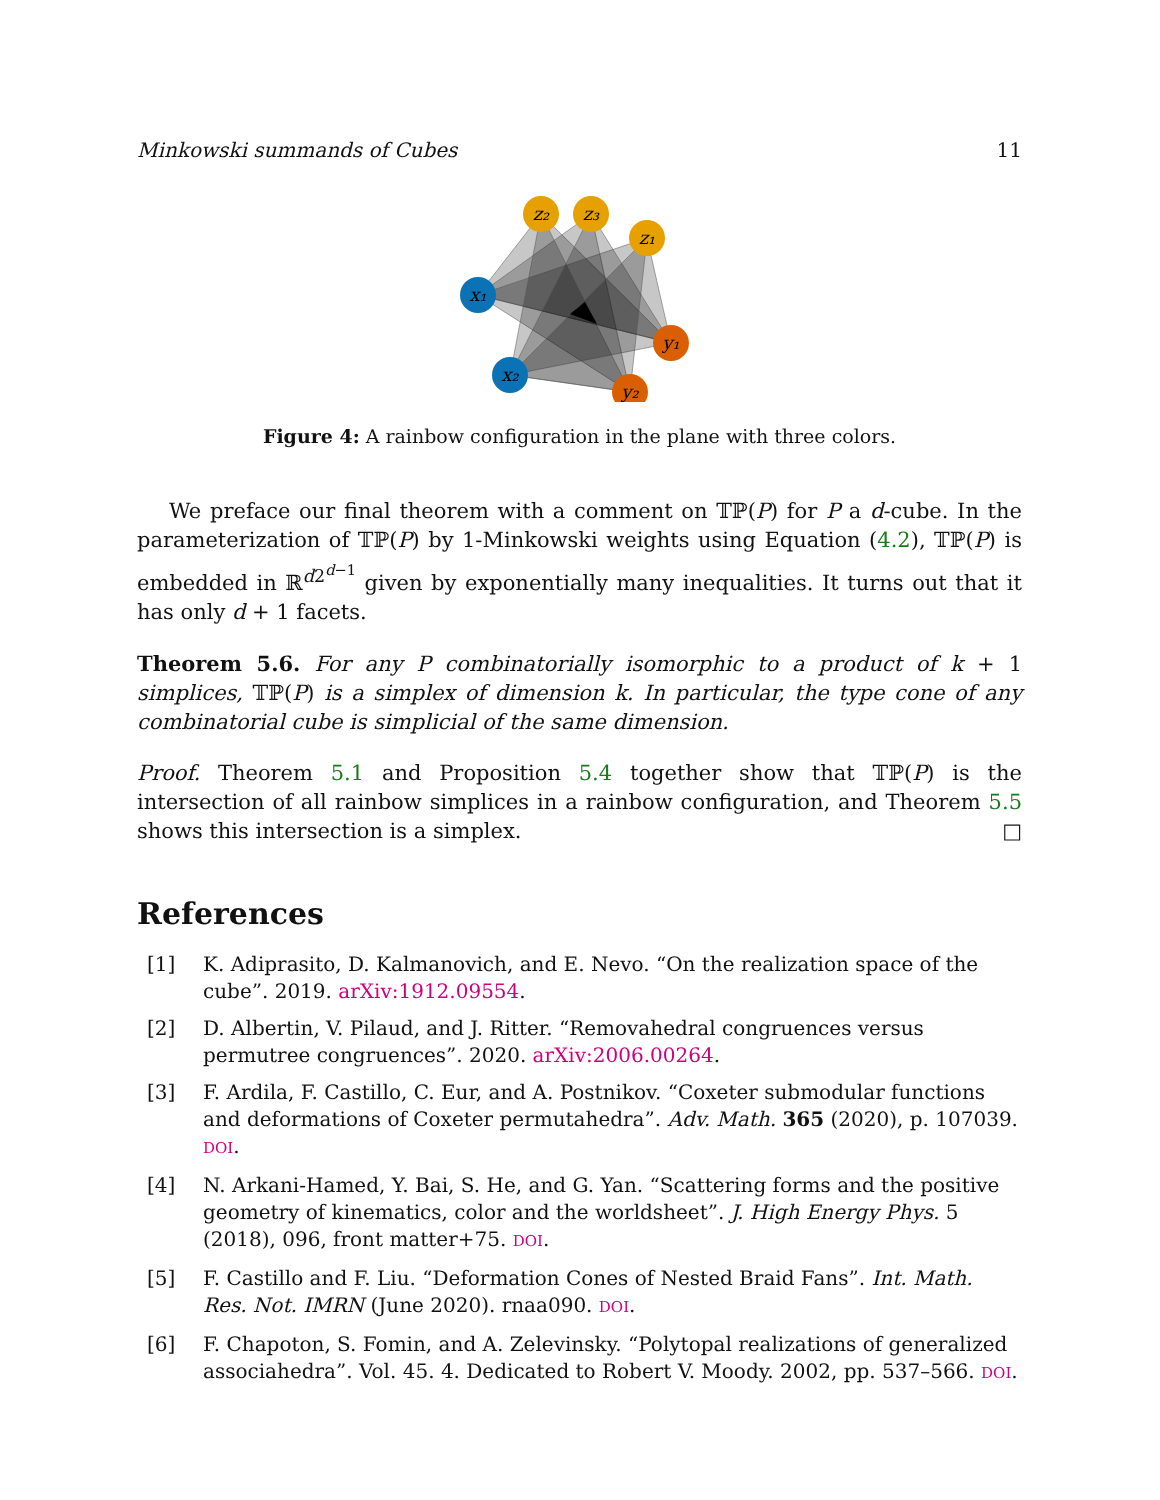Minkowski summands of Cubes 11
z₂
z₃
z₁
x₁
x₂
y₁
y₂
Figure 4: A rainbow configuration in the plane with three colors.
We preface our final theorem with a comment on 𝕋ℙ(P) for P a d-cube. In the parameterization of 𝕋ℙ(P) by 1-Minkowski weights using Equation (4.2), 𝕋ℙ(P) is embedded in ℝ<sup>d2<sup>d−1</sup></sup> given by exponentially many inequalities. It turns out that it has only d + 1 facets.
Theorem 5.6. For any P combinatorially isomorphic to a product of k + 1 simplices, 𝕋ℙ(P) is a simplex of dimension k. In particular, the type cone of any combinatorial cube is simplicial of the same dimension.
Proof. Theorem 5.1 and Proposition 5.4 together show that 𝕋ℙ(P) is the intersection of all rainbow simplices in a rainbow configuration, and Theorem 5.5 shows this intersection is a simplex. □
References
[1] K. Adiprasito, D. Kalmanovich, and E. Nevo. “On the realization space of the cube”. 2019. arXiv:1912.09554.
[2] D. Albertin, V. Pilaud, and J. Ritter. “Removahedral congruences versus permutree congruences”. 2020. arXiv:2006.00264.
[3] F. Ardila, F. Castillo, C. Eur, and A. Postnikov. “Coxeter submodular functions and deformations of Coxeter permutahedra”. Adv. Math. 365 (2020), p. 107039. DOI.
[4] N. Arkani-Hamed, Y. Bai, S. He, and G. Yan. “Scattering forms and the positive geometry of kinematics, color and the worldsheet”. J. High Energy Phys. 5 (2018), 096, front matter+75. DOI.
[5] F. Castillo and F. Liu. “Deformation Cones of Nested Braid Fans”. Int. Math. Res. Not. IMRN (June 2020). rnaa090. DOI.
[6] F. Chapoton, S. Fomin, and A. Zelevinsky. “Polytopal realizations of generalized associahedra”. Vol. 45. 4. Dedicated to Robert V. Moody. 2002, pp. 537–566. DOI.